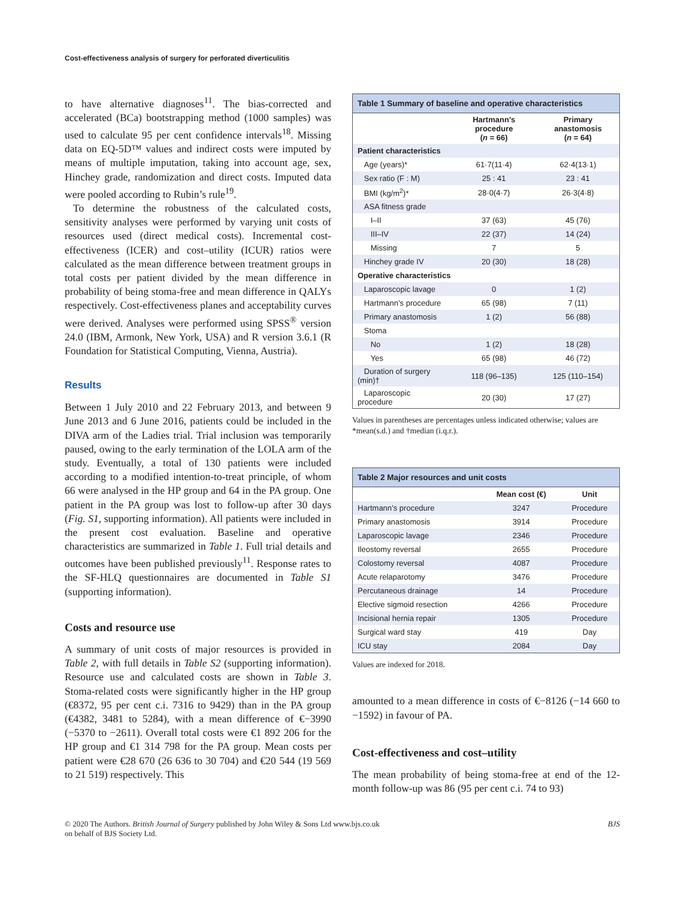Cost-effectiveness analysis of surgery for perforated diverticulitis
to have alternative diagnoses<sup>11</sup>. The bias-corrected and accelerated (BCa) bootstrapping method (1000 samples) was used to calculate 95 per cent confidence intervals<sup>18</sup>. Missing data on EQ-5D™ values and indirect costs were imputed by means of multiple imputation, taking into account age, sex, Hinchey grade, randomization and direct costs. Imputed data were pooled according to Rubin’s rule<sup>19</sup>.
To determine the robustness of the calculated costs, sensitivity analyses were performed by varying unit costs of resources used (direct medical costs). Incremental cost-effectiveness (ICER) and cost–utility (ICUR) ratios were calculated as the mean difference between treatment groups in total costs per patient divided by the mean difference in probability of being stoma-free and mean difference in QALYs respectively. Cost-effectiveness planes and acceptability curves were derived. Analyses were performed using SPSS<sup>®</sup> version 24.0 (IBM, Armonk, New York, USA) and R version 3.6.1 (R Foundation for Statistical Computing, Vienna, Austria).
Results
Between 1 July 2010 and 22 February 2013, and between 9 June 2013 and 6 June 2016, patients could be included in the DIVA arm of the Ladies trial. Trial inclusion was temporarily paused, owing to the early termination of the LOLA arm of the study. Eventually, a total of 130 patients were included according to a modified intention-to-treat principle, of whom 66 were analysed in the HP group and 64 in the PA group. One patient in the PA group was lost to follow-up after 30 days (Fig. S1, supporting information). All patients were included in the present cost evaluation. Baseline and operative characteristics are summarized in Table 1. Full trial details and outcomes have been published previously<sup>11</sup>. Response rates to the SF-HLQ questionnaires are documented in Table S1 (supporting information).
Costs and resource use
A summary of unit costs of major resources is provided in Table 2, with full details in Table S2 (supporting information). Resource use and calculated costs are shown in Table 3. Stoma-related costs were significantly higher in the HP group (€8372, 95 per cent c.i. 7316 to 9429) than in the PA group (€4382, 3481 to 5284), with a mean difference of €−3990 (−5370 to −2611). Overall total costs were €1 892 206 for the HP group and €1 314 798 for the PA group. Mean costs per patient were €28 670 (26 636 to 30 704) and €20 544 (19 569 to 21 519) respectively. This
Table 1 Summary of baseline and operative characteristics
| | Hartmann’s procedure ( n = 66) | Primary anastomosis ( n = 64) |
| --- | --- | --- |
| Patient characteristics | | |
| Age (years)* | 61·7(11·4) | 62·4(13·1) |
| Sex ratio (F : M) | 25 : 41 | 23 : 41 |
| BMI (kg/m<sup>2</sup>)* | 28·0(4·7) | 26·3(4·8) |
| ASA fitness grade | | |
| I–II | 37 (63) | 45 (76) |
| III–IV | 22 (37) | 14 (24) |
| Missing | 7 | 5 |
| Hinchey grade IV | 20 (30) | 18 (28) |
| Operative characteristics | | |
| Laparoscopic lavage | 0 | 1 (2) |
| Hartmann’s procedure | 65 (98) | 7 (11) |
| Primary anastomosis | 1 (2) | 56 (88) |
| Stoma | | |
| No | 1 (2) | 18 (28) |
| Yes | 65 (98) | 46 (72) |
| Duration of surgery (min)† | 118 (96–135) | 125 (110–154) |
| Laparoscopic procedure | 20 (30) | 17 (27) |
Values in parentheses are percentages unless indicated otherwise; values are *mean(s.d.) and †median (i.q.r.).
Table 2 Major resources and unit costs
| | Mean cost (€) | Unit |
| --- | --- | --- |
| Hartmann’s procedure | 3247 | Procedure |
| Primary anastomosis | 3914 | Procedure |
| Laparoscopic lavage | 2346 | Procedure |
| Ileostomy reversal | 2655 | Procedure |
| Colostomy reversal | 4087 | Procedure |
| Acute relaparotomy | 3476 | Procedure |
| Percutaneous drainage | 14 | Procedure |
| Elective sigmoid resection | 4266 | Procedure |
| Incisional hernia repair | 1305 | Procedure |
| Surgical ward stay | 419 | Day |
| ICU stay | 2084 | Day |
Values are indexed for 2018.
amounted to a mean difference in costs of €−8126 (−14 660 to −1592) in favour of PA.
Cost-effectiveness and cost–utility
The mean probability of being stoma-free at end of the 12-month follow-up was 86 (95 per cent c.i. 74 to 93)
© 2020 The Authors. British Journal of Surgery published by John Wiley & Sons Ltd www.bjs.co.uk
on behalf of BJS Society Ltd.
BJS